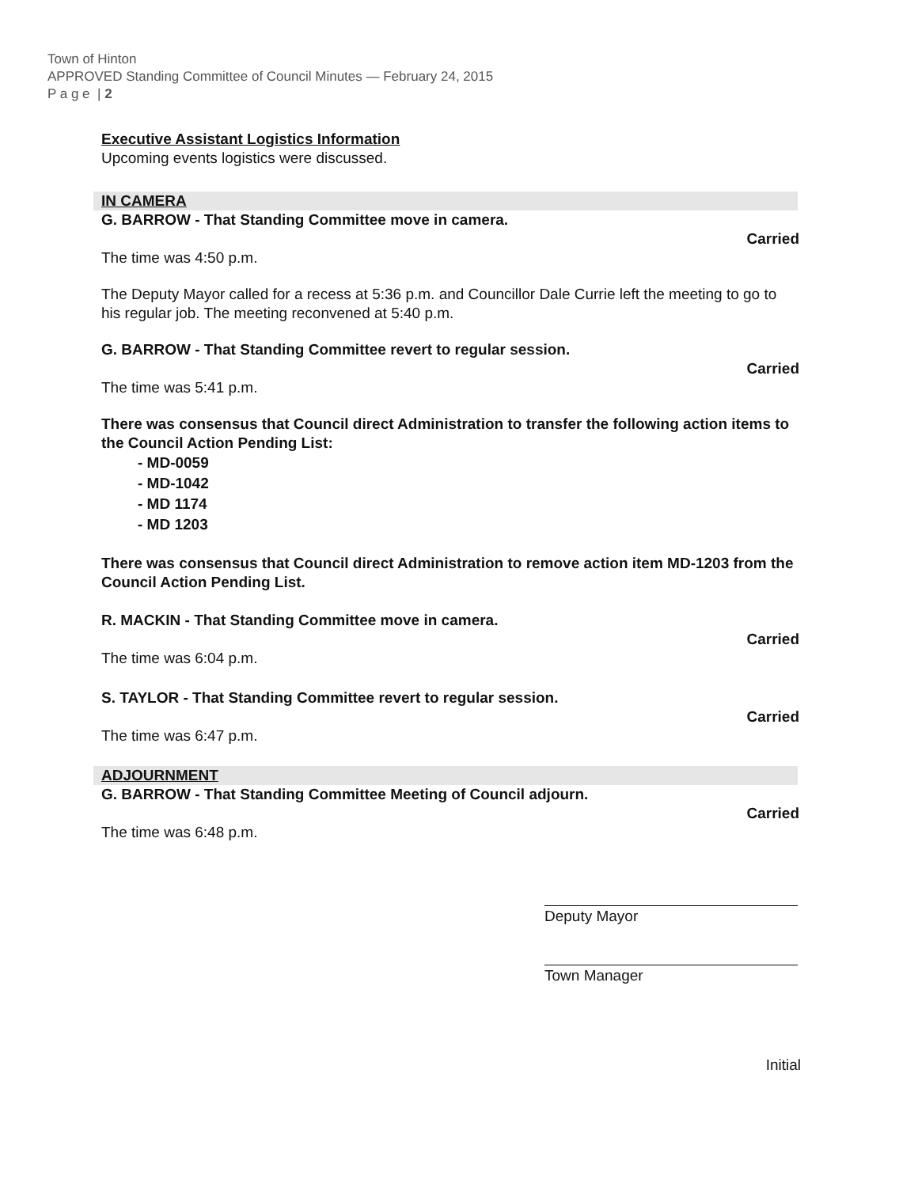Town of Hinton
APPROVED Standing Committee of Council Minutes — February 24, 2015
P a g e | 2
Executive Assistant Logistics Information
Upcoming events logistics were discussed.
IN CAMERA
G. BARROW - That Standing Committee move in camera.
Carried
The time was 4:50 p.m.
The Deputy Mayor called for a recess at 5:36 p.m. and Councillor Dale Currie left the meeting to go to his regular job. The meeting reconvened at 5:40 p.m.
G. BARROW - That Standing Committee revert to regular session.
Carried
The time was 5:41 p.m.
There was consensus that Council direct Administration to transfer the following action items to the Council Action Pending List:
- MD-0059
- MD-1042
- MD 1174
- MD 1203
There was consensus that Council direct Administration to remove action item MD-1203 from the Council Action Pending List.
R. MACKIN - That Standing Committee move in camera.
Carried
The time was 6:04 p.m.
S. TAYLOR - That Standing Committee revert to regular session.
Carried
The time was 6:47 p.m.
ADJOURNMENT
G. BARROW - That Standing Committee Meeting of Council adjourn.
Carried
The time was 6:48 p.m.
Deputy Mayor
Town Manager
Initial